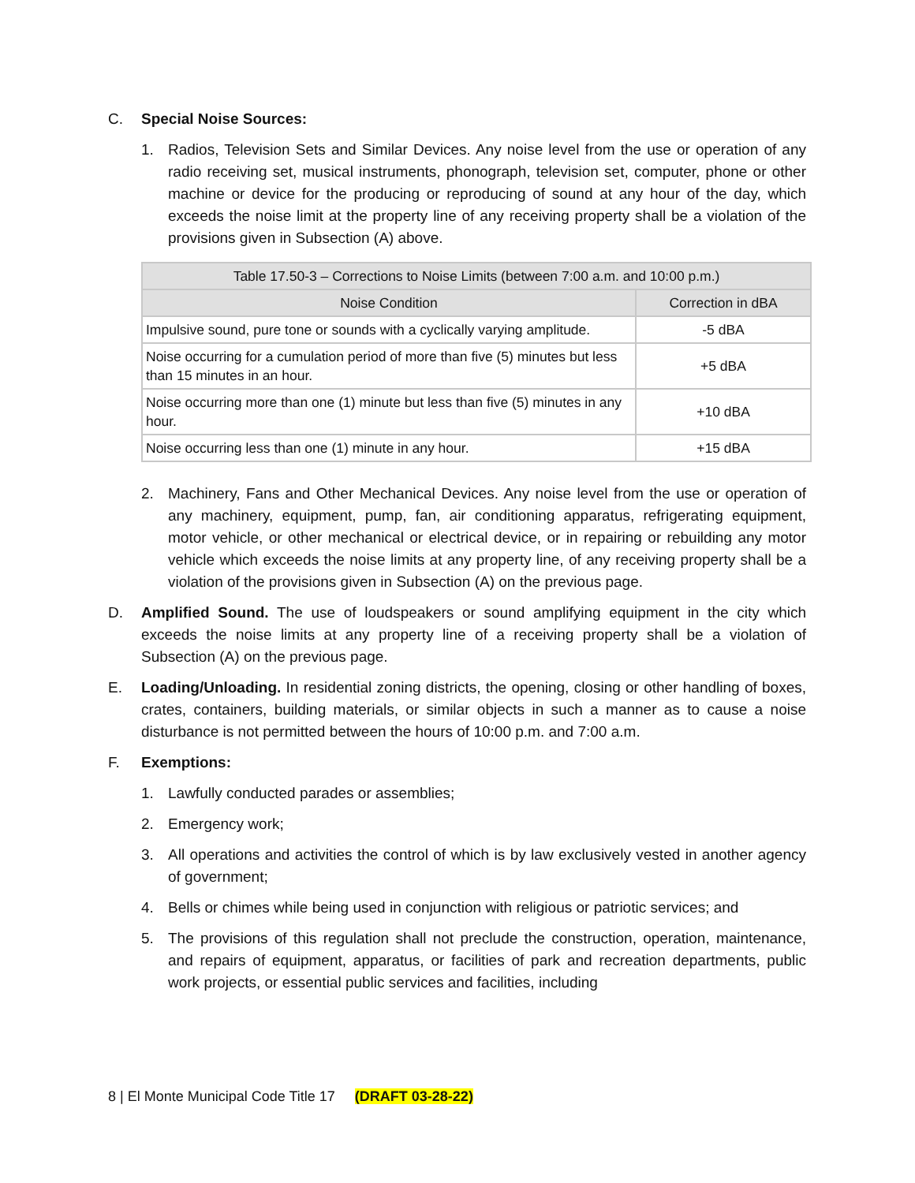C. Special Noise Sources:
1. Radios, Television Sets and Similar Devices. Any noise level from the use or operation of any radio receiving set, musical instruments, phonograph, television set, computer, phone or other machine or device for the producing or reproducing of sound at any hour of the day, which exceeds the noise limit at the property line of any receiving property shall be a violation of the provisions given in Subsection (A) above.
| Table 17.50-3 – Corrections to Noise Limits (between 7:00 a.m. and 10:00 p.m.) | |
| --- | --- |
| Noise Condition | Correction in dBA |
| Impulsive sound, pure tone or sounds with a cyclically varying amplitude. | -5 dBA |
| Noise occurring for a cumulation period of more than five (5) minutes but less than 15 minutes in an hour. | +5 dBA |
| Noise occurring more than one (1) minute but less than five (5) minutes in any hour. | +10 dBA |
| Noise occurring less than one (1) minute in any hour. | +15 dBA |
2. Machinery, Fans and Other Mechanical Devices. Any noise level from the use or operation of any machinery, equipment, pump, fan, air conditioning apparatus, refrigerating equipment, motor vehicle, or other mechanical or electrical device, or in repairing or rebuilding any motor vehicle which exceeds the noise limits at any property line, of any receiving property shall be a violation of the provisions given in Subsection (A) on the previous page.
D. Amplified Sound. The use of loudspeakers or sound amplifying equipment in the city which exceeds the noise limits at any property line of a receiving property shall be a violation of Subsection (A) on the previous page.
E. Loading/Unloading. In residential zoning districts, the opening, closing or other handling of boxes, crates, containers, building materials, or similar objects in such a manner as to cause a noise disturbance is not permitted between the hours of 10:00 p.m. and 7:00 a.m.
F. Exemptions:
1. Lawfully conducted parades or assemblies;
2. Emergency work;
3. All operations and activities the control of which is by law exclusively vested in another agency of government;
4. Bells or chimes while being used in conjunction with religious or patriotic services; and
5. The provisions of this regulation shall not preclude the construction, operation, maintenance, and repairs of equipment, apparatus, or facilities of park and recreation departments, public work projects, or essential public services and facilities, including
8 | El Monte Municipal Code Title 17 (DRAFT 03-28-22)